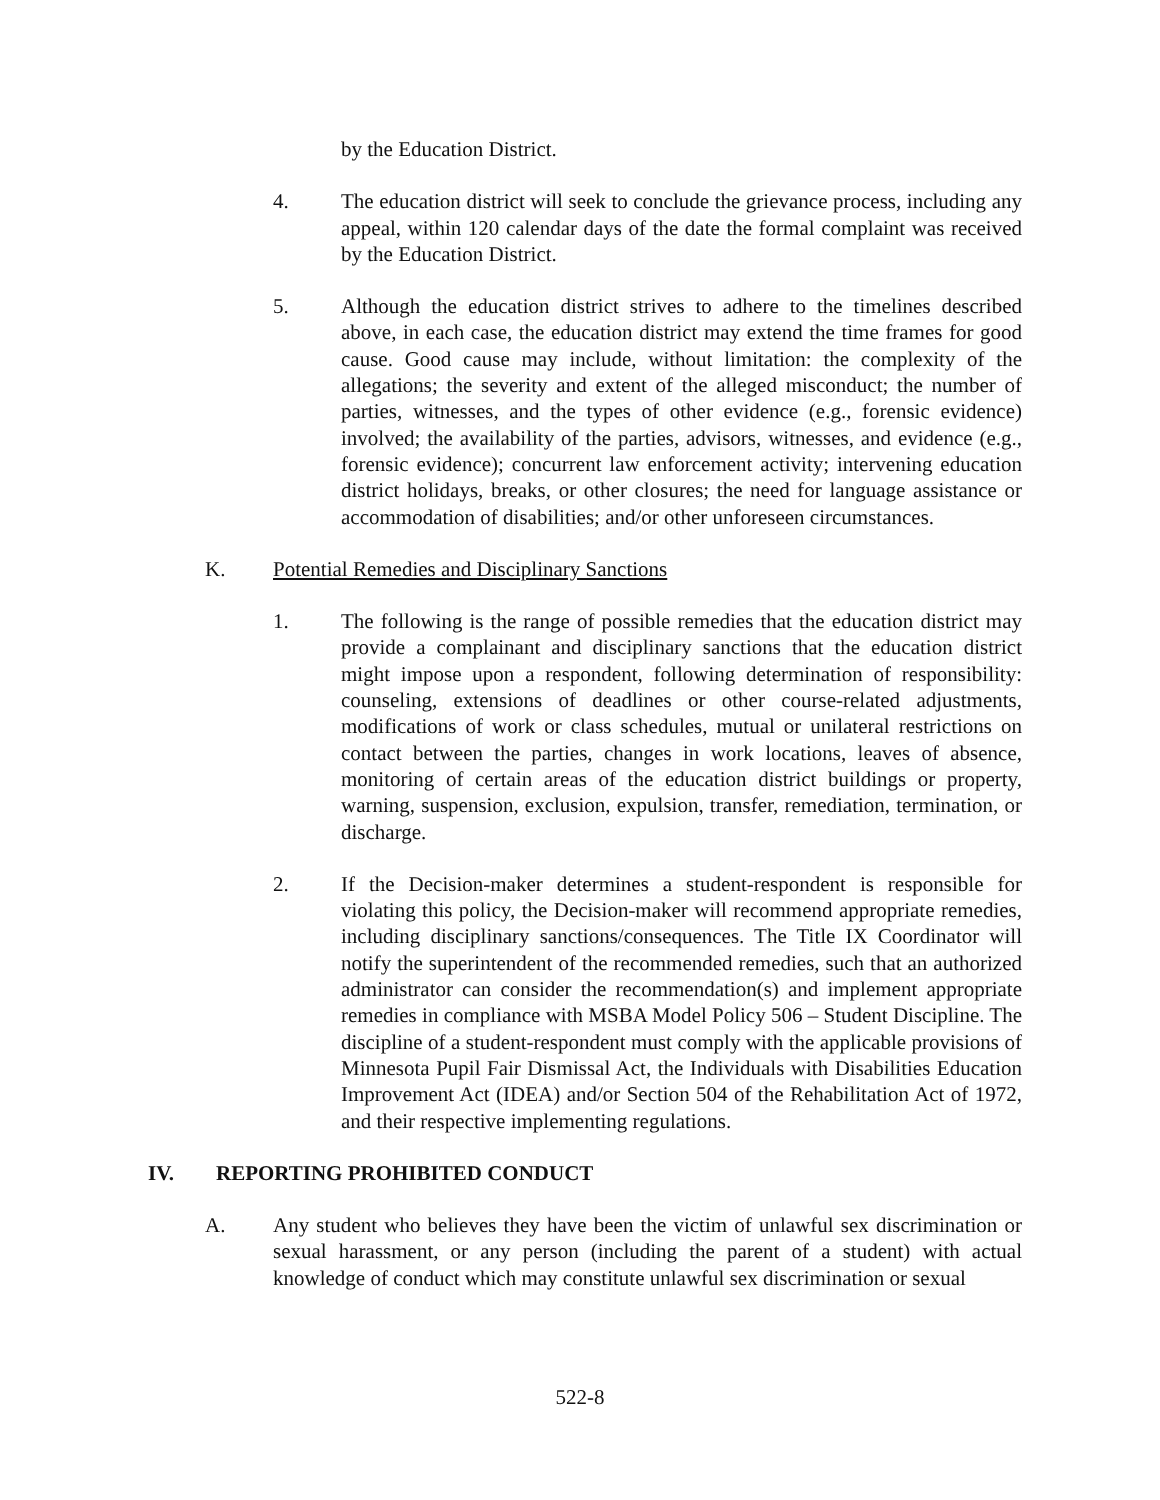by the Education District.
4. The education district will seek to conclude the grievance process, including any appeal, within 120 calendar days of the date the formal complaint was received by the Education District.
5. Although the education district strives to adhere to the timelines described above, in each case, the education district may extend the time frames for good cause. Good cause may include, without limitation: the complexity of the allegations; the severity and extent of the alleged misconduct; the number of parties, witnesses, and the types of other evidence (e.g., forensic evidence) involved; the availability of the parties, advisors, witnesses, and evidence (e.g., forensic evidence); concurrent law enforcement activity; intervening education district holidays, breaks, or other closures; the need for language assistance or accommodation of disabilities; and/or other unforeseen circumstances.
K. Potential Remedies and Disciplinary Sanctions
1. The following is the range of possible remedies that the education district may provide a complainant and disciplinary sanctions that the education district might impose upon a respondent, following determination of responsibility: counseling, extensions of deadlines or other course-related adjustments, modifications of work or class schedules, mutual or unilateral restrictions on contact between the parties, changes in work locations, leaves of absence, monitoring of certain areas of the education district buildings or property, warning, suspension, exclusion, expulsion, transfer, remediation, termination, or discharge.
2. If the Decision-maker determines a student-respondent is responsible for violating this policy, the Decision-maker will recommend appropriate remedies, including disciplinary sanctions/consequences. The Title IX Coordinator will notify the superintendent of the recommended remedies, such that an authorized administrator can consider the recommendation(s) and implement appropriate remedies in compliance with MSBA Model Policy 506 – Student Discipline. The discipline of a student-respondent must comply with the applicable provisions of Minnesota Pupil Fair Dismissal Act, the Individuals with Disabilities Education Improvement Act (IDEA) and/or Section 504 of the Rehabilitation Act of 1972, and their respective implementing regulations.
IV. REPORTING PROHIBITED CONDUCT
A. Any student who believes they have been the victim of unlawful sex discrimination or sexual harassment, or any person (including the parent of a student) with actual knowledge of conduct which may constitute unlawful sex discrimination or sexual
522-8